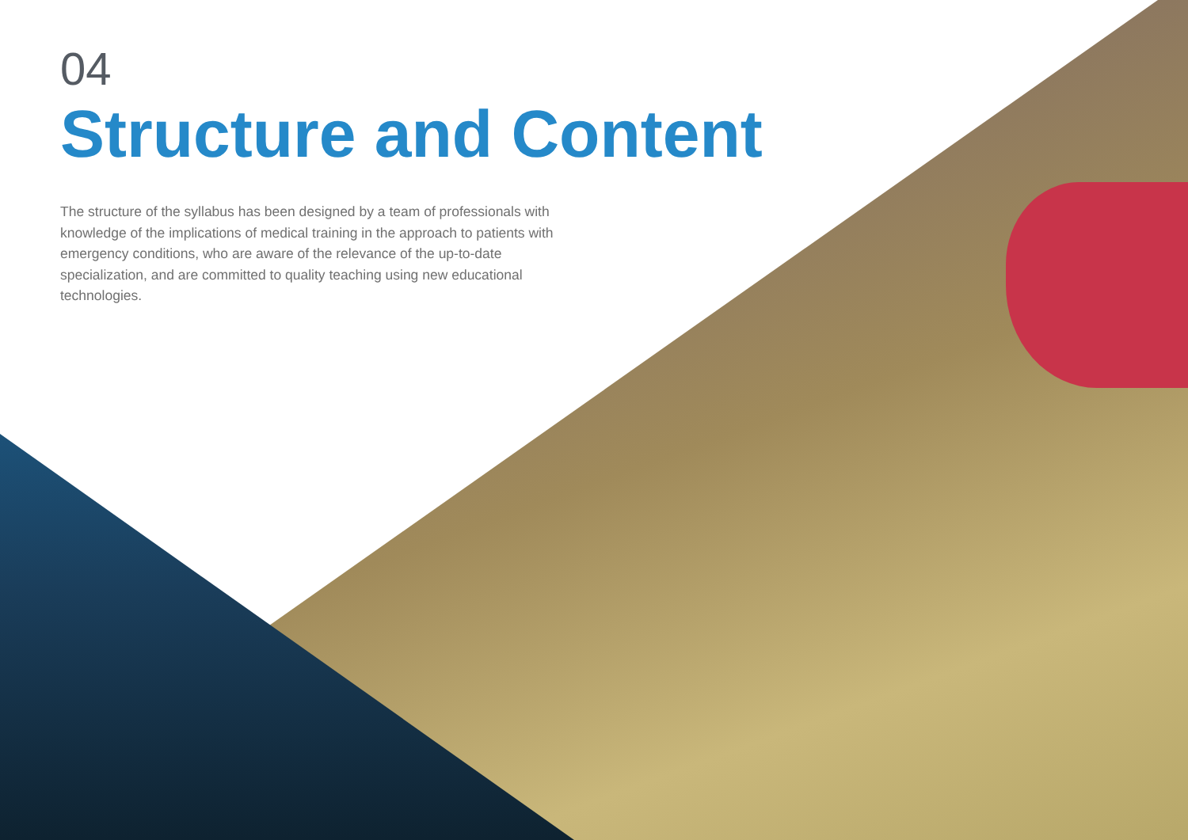04
Structure and Content
The structure of the syllabus has been designed by a team of professionals with knowledge of the implications of medical training in the approach to patients with emergency conditions, who are aware of the relevance of the up-to-date specialization, and are committed to quality teaching using new educational technologies.